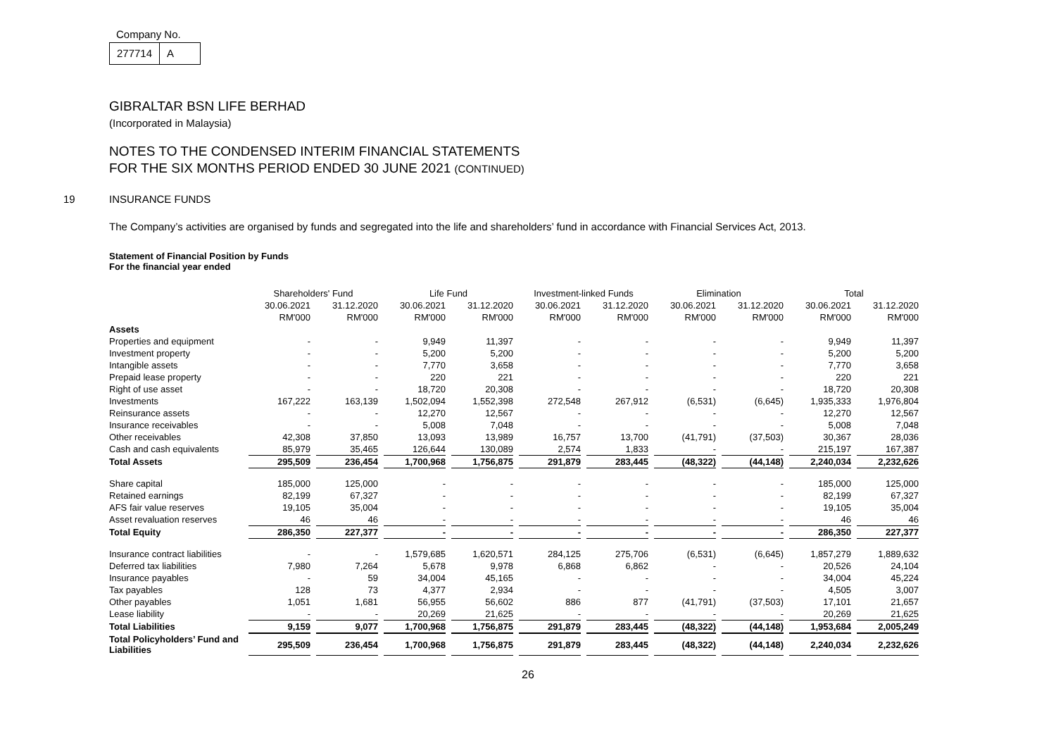Company No.
277714 A
GIBRALTAR BSN LIFE BERHAD
(Incorporated in Malaysia)
NOTES TO THE CONDENSED INTERIM FINANCIAL STATEMENTS
FOR THE SIX MONTHS PERIOD ENDED 30 JUNE 2021 (CONTINUED)
19 INSURANCE FUNDS
The Company’s activities are organised by funds and segregated into the life and shareholders’ fund in accordance with Financial Services Act, 2013.
Statement of Financial Position by Funds
For the financial year ended
| | Shareholders' Fund | | Life Fund | | Investment-linked Funds | | Elimination | | Total | |
| --- | --- | --- | --- | --- | --- | --- | --- | --- | --- | --- |
| | 30.06.2021 | 31.12.2020 | 30.06.2021 | 31.12.2020 | 30.06.2021 | 31.12.2020 | 30.06.2021 | 31.12.2020 | 30.06.2021 | 31.12.2020 |
| | RM'000 | RM'000 | RM'000 | RM'000 | RM'000 | RM'000 | RM'000 | RM'000 | RM'000 | RM'000 |
| Assets | | | | | | | | | | |
| Properties and equipment | - | - | 9,949 | 11,397 | - | - | - | - | 9,949 | 11,397 |
| Investment property | - | - | 5,200 | 5,200 | - | - | - | - | 5,200 | 5,200 |
| Intangible assets | - | - | 7,770 | 3,658 | - | - | - | - | 7,770 | 3,658 |
| Prepaid lease property | - | - | 220 | 221 | - | - | - | - | 220 | 221 |
| Right of use asset | - | - | 18,720 | 20,308 | - | - | - | - | 18,720 | 20,308 |
| Investments | 167,222 | 163,139 | 1,502,094 | 1,552,398 | 272,548 | 267,912 | (6,531) | (6,645) | 1,935,333 | 1,976,804 |
| Reinsurance assets | - | - | 12,270 | 12,567 | - | - | - | - | 12,270 | 12,567 |
| Insurance receivables | - | - | 5,008 | 7,048 | - | - | - | - | 5,008 | 7,048 |
| Other receivables | 42,308 | 37,850 | 13,093 | 13,989 | 16,757 | 13,700 | (41,791) | (37,503) | 30,367 | 28,036 |
| Cash and cash equivalents | 85,979 | 35,465 | 126,644 | 130,089 | 2,574 | 1,833 | - | - | 215,197 | 167,387 |
| Total Assets | 295,509 | 236,454 | 1,700,968 | 1,756,875 | 291,879 | 283,445 | (48,322) | (44,148) | 2,240,034 | 2,232,626 |
| Share capital | 185,000 | 125,000 | - | - | - | - | - | - | 185,000 | 125,000 |
| Retained earnings | 82,199 | 67,327 | - | - | - | - | - | - | 82,199 | 67,327 |
| AFS fair value reserves | 19,105 | 35,004 | - | - | - | - | - | - | 19,105 | 35,004 |
| Asset revaluation reserves | 46 | 46 | - | - | - | - | - | - | 46 | 46 |
| Total Equity | 286,350 | 227,377 | - | - | - | - | - | - | 286,350 | 227,377 |
| Insurance contract liabilities | - | - | 1,579,685 | 1,620,571 | 284,125 | 275,706 | (6,531) | (6,645) | 1,857,279 | 1,889,632 |
| Deferred tax liabilities | 7,980 | 7,264 | 5,678 | 9,978 | 6,868 | 6,862 | - | - | 20,526 | 24,104 |
| Insurance payables | - | 59 | 34,004 | 45,165 | - | - | - | - | 34,004 | 45,224 |
| Tax payables | 128 | 73 | 4,377 | 2,934 | - | - | - | - | 4,505 | 3,007 |
| Other payables | 1,051 | 1,681 | 56,955 | 56,602 | 886 | 877 | (41,791) | (37,503) | 17,101 | 21,657 |
| Lease liability | - | - | 20,269 | 21,625 | - | - | - | - | 20,269 | 21,625 |
| Total Liabilities | 9,159 | 9,077 | 1,700,968 | 1,756,875 | 291,879 | 283,445 | (48,322) | (44,148) | 1,953,684 | 2,005,249 |
| Total Policyholders’ Fund and Liabilities | 295,509 | 236,454 | 1,700,968 | 1,756,875 | 291,879 | 283,445 | (48,322) | (44,148) | 2,240,034 | 2,232,626 |
26